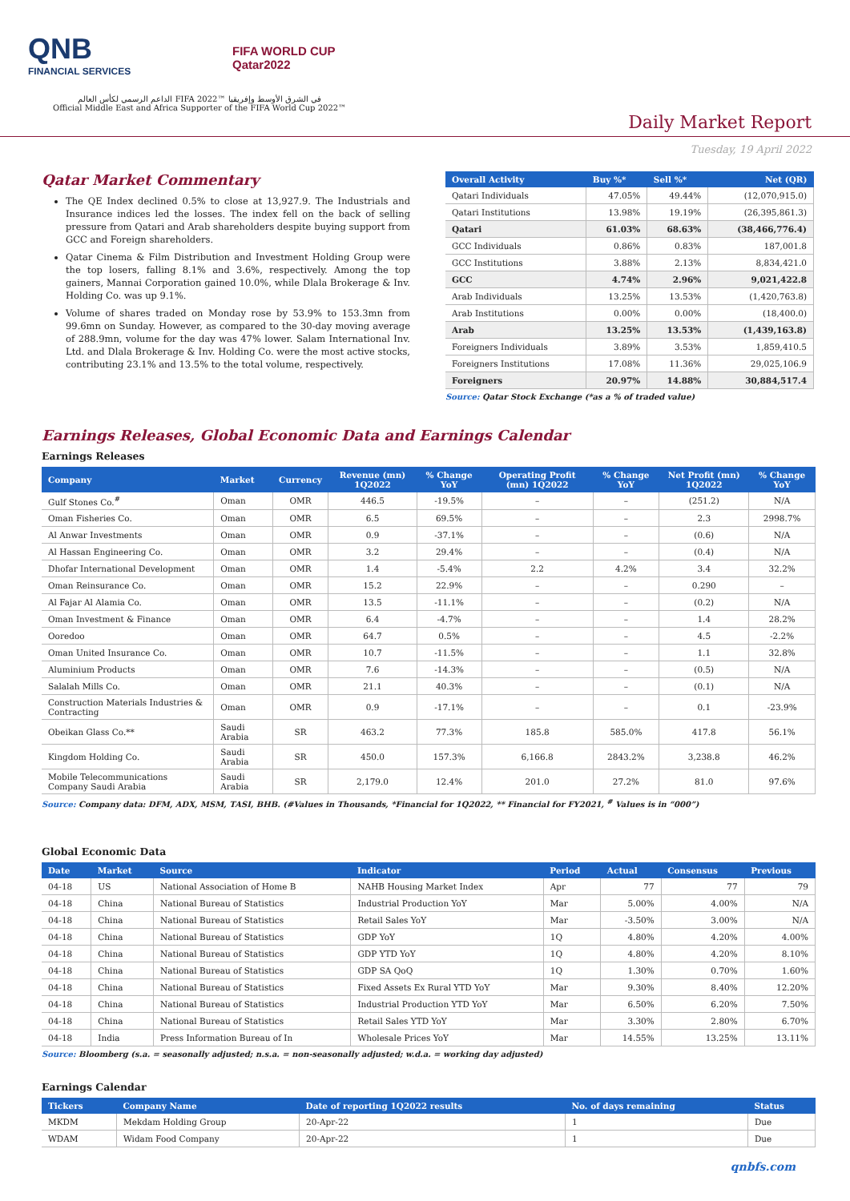QNB
FINANCIAL SERVICES
FIFA WORLD CUP
Qatar2022
الداعم الرسمي لكأس العالم FIFA 2022™ في الشرق الأوسط وإفريقيا
Official Middle East and Africa Supporter of the FIFA World Cup 2022™
Daily Market Report
Tuesday, 19 April 2022
Qatar Market Commentary
The QE Index declined 0.5% to close at 13,927.9. The Industrials and Insurance indices led the losses. The index fell on the back of selling pressure from Qatari and Arab shareholders despite buying support from GCC and Foreign shareholders.
Qatar Cinema & Film Distribution and Investment Holding Group were the top losers, falling 8.1% and 3.6%, respectively. Among the top gainers, Mannai Corporation gained 10.0%, while Dlala Brokerage & Inv. Holding Co. was up 9.1%.
Volume of shares traded on Monday rose by 53.9% to 153.3mn from 99.6mn on Sunday. However, as compared to the 30-day moving average of 288.9mn, volume for the day was 47% lower. Salam International Inv. Ltd. and Dlala Brokerage & Inv. Holding Co. were the most active stocks, contributing 23.1% and 13.5% to the total volume, respectively.
| Overall Activity | Buy %* | Sell %* | Net (QR) |
| --- | --- | --- | --- |
| Qatari Individuals | 47.05% | 49.44% | (12,070,915.0) |
| Qatari Institutions | 13.98% | 19.19% | (26,395,861.3) |
| Qatari | 61.03% | 68.63% | (38,466,776.4) |
| GCC Individuals | 0.86% | 0.83% | 187,001.8 |
| GCC Institutions | 3.88% | 2.13% | 8,834,421.0 |
| GCC | 4.74% | 2.96% | 9,021,422.8 |
| Arab Individuals | 13.25% | 13.53% | (1,420,763.8) |
| Arab Institutions | 0.00% | 0.00% | (18,400.0) |
| Arab | 13.25% | 13.53% | (1,439,163.8) |
| Foreigners Individuals | 3.89% | 3.53% | 1,859,410.5 |
| Foreigners Institutions | 17.08% | 11.36% | 29,025,106.9 |
| Foreigners | 20.97% | 14.88% | 30,884,517.4 |
Source: Qatar Stock Exchange (*as a % of traded value)
Earnings Releases, Global Economic Data and Earnings Calendar
Earnings Releases
| Company | Market | Currency | Revenue (mn) 1Q2022 | % Change YoY | Operating Profit (mn) 1Q2022 | % Change YoY | Net Profit (mn) 1Q2022 | % Change YoY |
| --- | --- | --- | --- | --- | --- | --- | --- | --- |
| Gulf Stones Co.<sup>#</sup> | Oman | OMR | 446.5 | -19.5% | – | – | (251.2) | N/A |
| Oman Fisheries Co. | Oman | OMR | 6.5 | 69.5% | – | – | 2.3 | 2998.7% |
| Al Anwar Investments | Oman | OMR | 0.9 | -37.1% | – | – | (0.6) | N/A |
| Al Hassan Engineering Co. | Oman | OMR | 3.2 | 29.4% | – | – | (0.4) | N/A |
| Dhofar International Development | Oman | OMR | 1.4 | -5.4% | 2.2 | 4.2% | 3.4 | 32.2% |
| Oman Reinsurance Co. | Oman | OMR | 15.2 | 22.9% | – | – | 0.290 | – |
| Al Fajar Al Alamia Co. | Oman | OMR | 13.5 | -11.1% | – | – | (0.2) | N/A |
| Oman Investment & Finance | Oman | OMR | 6.4 | -4.7% | – | – | 1.4 | 28.2% |
| Ooredoo | Oman | OMR | 64.7 | 0.5% | – | – | 4.5 | -2.2% |
| Oman United Insurance Co. | Oman | OMR | 10.7 | -11.5% | – | – | 1.1 | 32.8% |
| Aluminium Products | Oman | OMR | 7.6 | -14.3% | – | – | (0.5) | N/A |
| Salalah Mills Co. | Oman | OMR | 21.1 | 40.3% | – | – | (0.1) | N/A |
| Construction Materials Industries & Contracting | Oman | OMR | 0.9 | -17.1% | – | – | 0.1 | -23.9% |
| Obeikan Glass Co.** | Saudi Arabia | SR | 463.2 | 77.3% | 185.8 | 585.0% | 417.8 | 56.1% |
| Kingdom Holding Co. | Saudi Arabia | SR | 450.0 | 157.3% | 6,166.8 | 2843.2% | 3,238.8 | 46.2% |
| Mobile Telecommunications Company Saudi Arabia | Saudi Arabia | SR | 2,179.0 | 12.4% | 201.0 | 27.2% | 81.0 | 97.6% |
Source: Company data: DFM, ADX, MSM, TASI, BHB. (#Values in Thousands, *Financial for 1Q2022, ** Financial for FY2021, <sup>#</sup> Values is in “000”)
Global Economic Data
| Date | Market | Source | Indicator | Period | Actual | Consensus | Previous |
| --- | --- | --- | --- | --- | --- | --- | --- |
| 04-18 | US | National Association of Home B | NAHB Housing Market Index | Apr | 77 | 77 | 79 |
| 04-18 | China | National Bureau of Statistics | Industrial Production YoY | Mar | 5.00% | 4.00% | N/A |
| 04-18 | China | National Bureau of Statistics | Retail Sales YoY | Mar | -3.50% | 3.00% | N/A |
| 04-18 | China | National Bureau of Statistics | GDP YoY | 1Q | 4.80% | 4.20% | 4.00% |
| 04-18 | China | National Bureau of Statistics | GDP YTD YoY | 1Q | 4.80% | 4.20% | 8.10% |
| 04-18 | China | National Bureau of Statistics | GDP SA QoQ | 1Q | 1.30% | 0.70% | 1.60% |
| 04-18 | China | National Bureau of Statistics | Fixed Assets Ex Rural YTD YoY | Mar | 9.30% | 8.40% | 12.20% |
| 04-18 | China | National Bureau of Statistics | Industrial Production YTD YoY | Mar | 6.50% | 6.20% | 7.50% |
| 04-18 | China | National Bureau of Statistics | Retail Sales YTD YoY | Mar | 3.30% | 2.80% | 6.70% |
| 04-18 | India | Press Information Bureau of In | Wholesale Prices YoY | Mar | 14.55% | 13.25% | 13.11% |
Source: Bloomberg (s.a. = seasonally adjusted; n.s.a. = non-seasonally adjusted; w.d.a. = working day adjusted)
Earnings Calendar
| Tickers | Company Name | Date of reporting 1Q2022 results | No. of days remaining | Status |
| --- | --- | --- | --- | --- |
| MKDM | Mekdam Holding Group | 20-Apr-22 | 1 | Due |
| WDAM | Widam Food Company | 20-Apr-22 | 1 | Due |
qnbfs.com